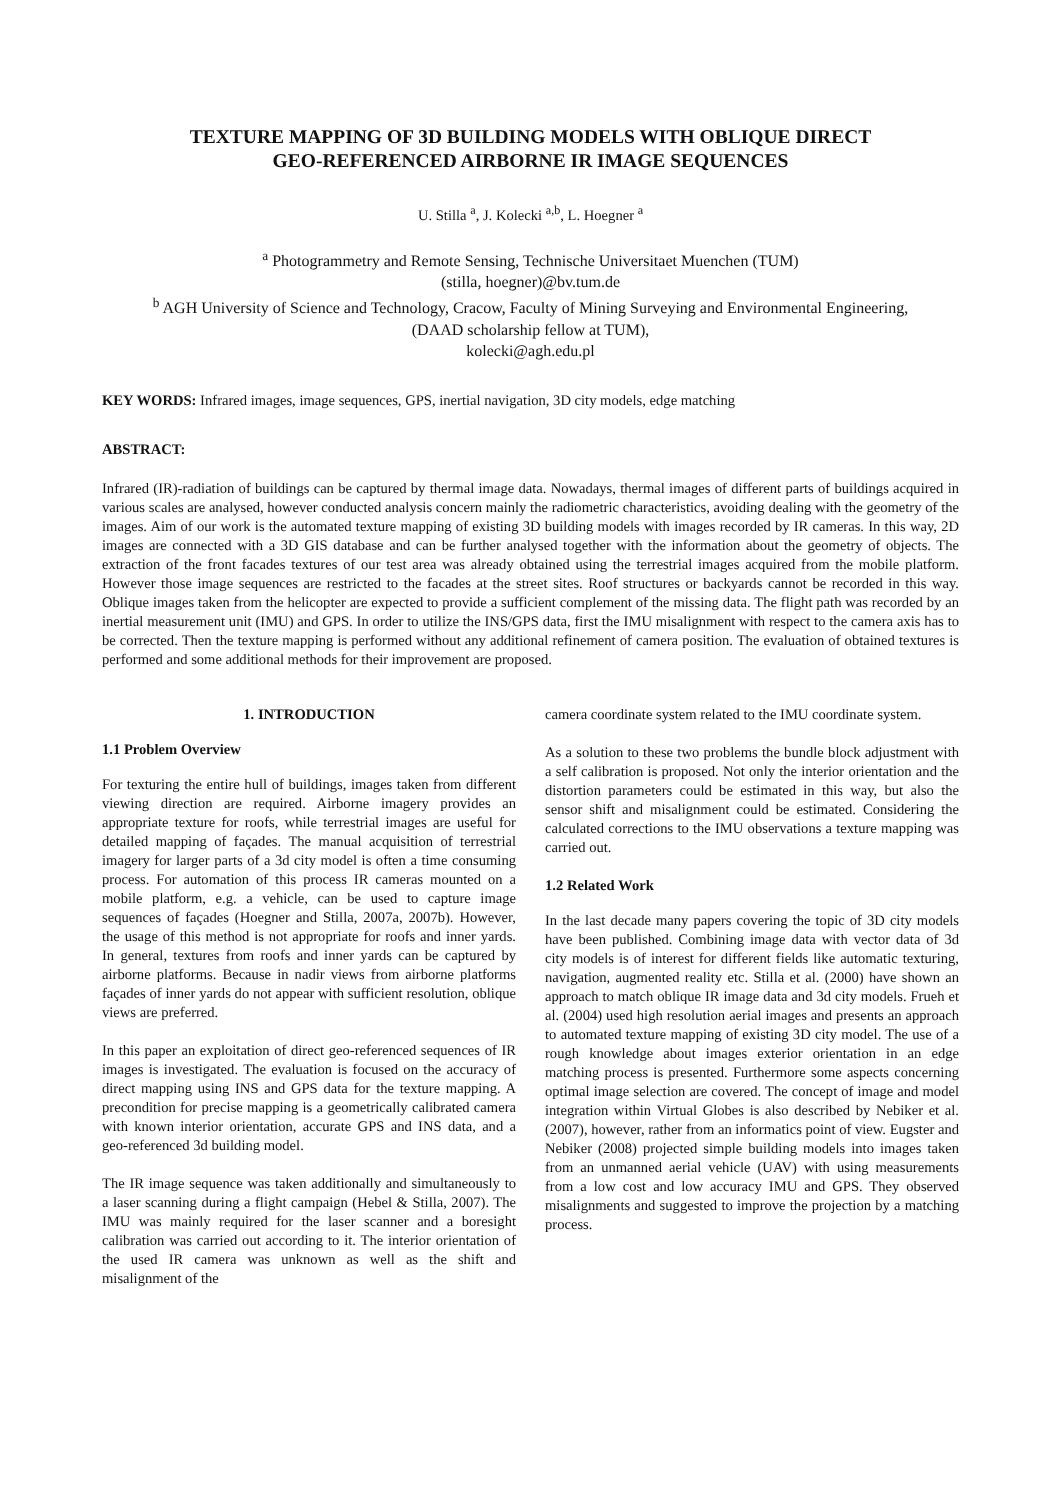TEXTURE MAPPING OF 3D BUILDING MODELS WITH OBLIQUE DIRECT
GEO-REFERENCED AIRBORNE IR IMAGE SEQUENCES
U. Stilla <sup>a</sup>, J. Kolecki <sup>a,b</sup>, L. Hoegner <sup>a</sup>
<sup>a</sup> Photogrammetry and Remote Sensing, Technische Universitaet Muenchen (TUM)
(stilla, hoegner)@bv.tum.de
<sup>b</sup> AGH University of Science and Technology, Cracow, Faculty of Mining Surveying and Environmental Engineering,
(DAAD scholarship fellow at TUM),
kolecki@agh.edu.pl
KEY WORDS: Infrared images, image sequences, GPS, inertial navigation, 3D city models, edge matching
ABSTRACT:
Infrared (IR)-radiation of buildings can be captured by thermal image data. Nowadays, thermal images of different parts of buildings acquired in various scales are analysed, however conducted analysis concern mainly the radiometric characteristics, avoiding dealing with the geometry of the images. Aim of our work is the automated texture mapping of existing 3D building models with images recorded by IR cameras. In this way, 2D images are connected with a 3D GIS database and can be further analysed together with the information about the geometry of objects. The extraction of the front facades textures of our test area was already obtained using the terrestrial images acquired from the mobile platform. However those image sequences are restricted to the facades at the street sites. Roof structures or backyards cannot be recorded in this way. Oblique images taken from the helicopter are expected to provide a sufficient complement of the missing data. The flight path was recorded by an inertial measurement unit (IMU) and GPS. In order to utilize the INS/GPS data, first the IMU misalignment with respect to the camera axis has to be corrected. Then the texture mapping is performed without any additional refinement of camera position. The evaluation of obtained textures is performed and some additional methods for their improvement are proposed.
1. INTRODUCTION
1.1 Problem Overview
For texturing the entire hull of buildings, images taken from different viewing direction are required. Airborne imagery provides an appropriate texture for roofs, while terrestrial images are useful for detailed mapping of façades. The manual acquisition of terrestrial imagery for larger parts of a 3d city model is often a time consuming process. For automation of this process IR cameras mounted on a mobile platform, e.g. a vehicle, can be used to capture image sequences of façades (Hoegner and Stilla, 2007a, 2007b). However, the usage of this method is not appropriate for roofs and inner yards. In general, textures from roofs and inner yards can be captured by airborne platforms. Because in nadir views from airborne platforms façades of inner yards do not appear with sufficient resolution, oblique views are preferred.
In this paper an exploitation of direct geo-referenced sequences of IR images is investigated. The evaluation is focused on the accuracy of direct mapping using INS and GPS data for the texture mapping. A precondition for precise mapping is a geometrically calibrated camera with known interior orientation, accurate GPS and INS data, and a geo-referenced 3d building model.
The IR image sequence was taken additionally and simultaneously to a laser scanning during a flight campaign (Hebel & Stilla, 2007). The IMU was mainly required for the laser scanner and a boresight calibration was carried out according to it. The interior orientation of the used IR camera was unknown as well as the shift and misalignment of the
camera coordinate system related to the IMU coordinate system.
As a solution to these two problems the bundle block adjustment with a self calibration is proposed. Not only the interior orientation and the distortion parameters could be estimated in this way, but also the sensor shift and misalignment could be estimated. Considering the calculated corrections to the IMU observations a texture mapping was carried out.
1.2 Related Work
In the last decade many papers covering the topic of 3D city models have been published. Combining image data with vector data of 3d city models is of interest for different fields like automatic texturing, navigation, augmented reality etc. Stilla et al. (2000) have shown an approach to match oblique IR image data and 3d city models. Frueh et al. (2004) used high resolution aerial images and presents an approach to automated texture mapping of existing 3D city model. The use of a rough knowledge about images exterior orientation in an edge matching process is presented. Furthermore some aspects concerning optimal image selection are covered. The concept of image and model integration within Virtual Globes is also described by Nebiker et al. (2007), however, rather from an informatics point of view. Eugster and Nebiker (2008) projected simple building models into images taken from an unmanned aerial vehicle (UAV) with using measurements from a low cost and low accuracy IMU and GPS. They observed misalignments and suggested to improve the projection by a matching process.